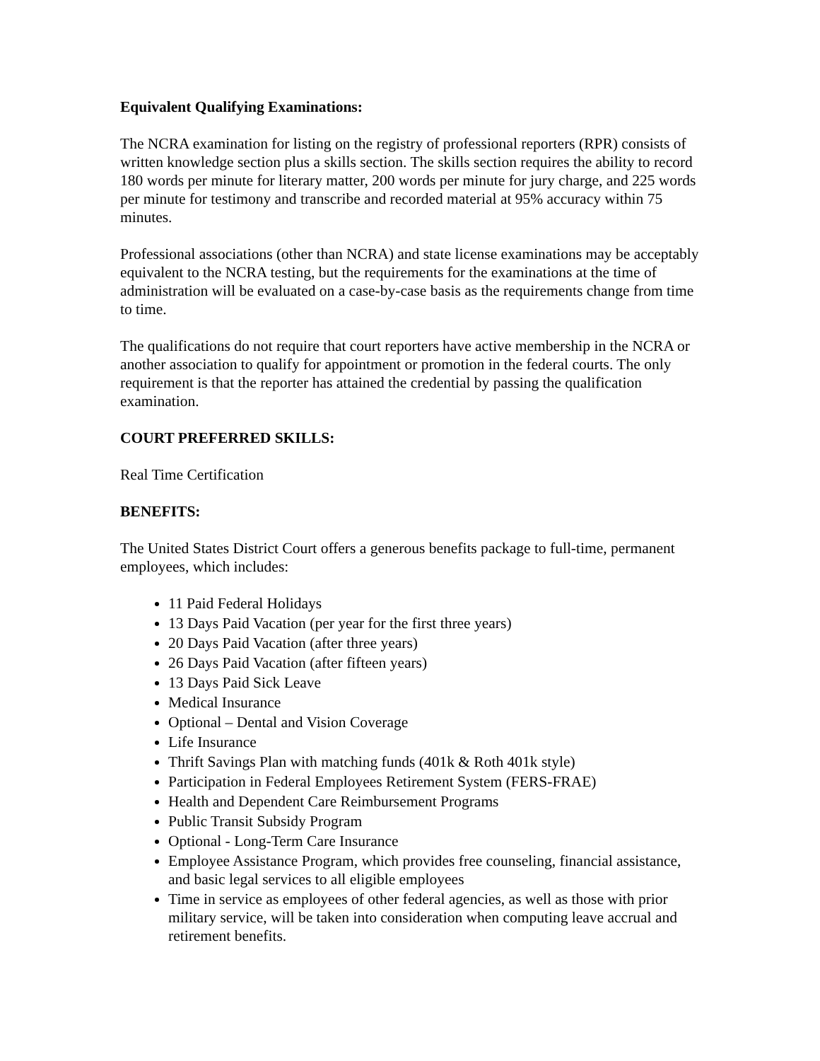Equivalent Qualifying Examinations:
The NCRA examination for listing on the registry of professional reporters (RPR) consists of written knowledge section plus a skills section. The skills section requires the ability to record 180 words per minute for literary matter, 200 words per minute for jury charge, and 225 words per minute for testimony and transcribe and recorded material at 95% accuracy within 75 minutes.
Professional associations (other than NCRA) and state license examinations may be acceptably equivalent to the NCRA testing, but the requirements for the examinations at the time of administration will be evaluated on a case-by-case basis as the requirements change from time to time.
The qualifications do not require that court reporters have active membership in the NCRA or another association to qualify for appointment or promotion in the federal courts. The only requirement is that the reporter has attained the credential by passing the qualification examination.
COURT PREFERRED SKILLS:
Real Time Certification
BENEFITS:
The United States District Court offers a generous benefits package to full-time, permanent employees, which includes:
11 Paid Federal Holidays
13 Days Paid Vacation (per year for the first three years)
20 Days Paid Vacation (after three years)
26 Days Paid Vacation (after fifteen years)
13 Days Paid Sick Leave
Medical Insurance
Optional – Dental and Vision Coverage
Life Insurance
Thrift Savings Plan with matching funds (401k & Roth 401k style)
Participation in Federal Employees Retirement System (FERS-FRAE)
Health and Dependent Care Reimbursement Programs
Public Transit Subsidy Program
Optional - Long-Term Care Insurance
Employee Assistance Program, which provides free counseling, financial assistance, and basic legal services to all eligible employees
Time in service as employees of other federal agencies, as well as those with prior military service, will be taken into consideration when computing leave accrual and retirement benefits.